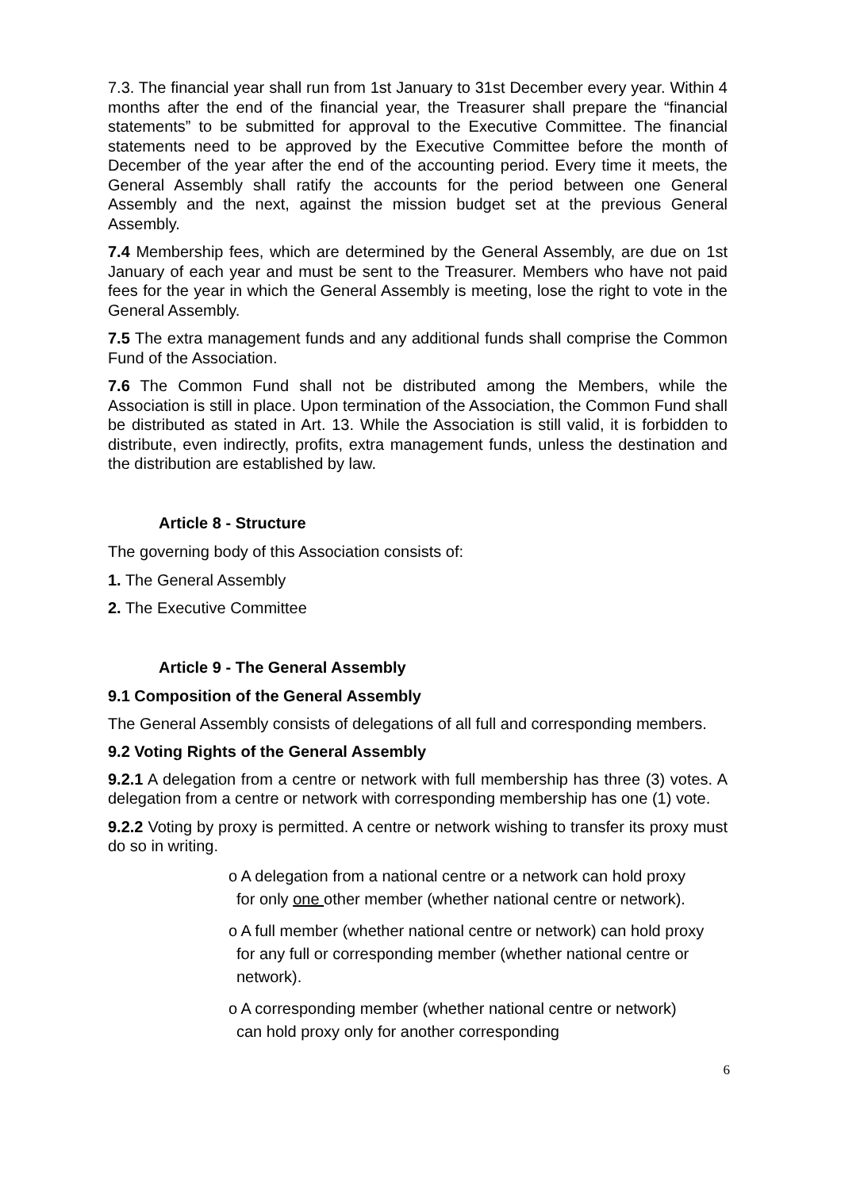7.3. The financial year shall run from 1st January to 31st December every year. Within 4 months after the end of the financial year, the Treasurer shall prepare the “financial statements” to be submitted for approval to the Executive Committee. The financial statements need to be approved by the Executive Committee before the month of December of the year after the end of the accounting period. Every time it meets, the General Assembly shall ratify the accounts for the period between one General Assembly and the next, against the mission budget set at the previous General Assembly.
7.4 Membership fees, which are determined by the General Assembly, are due on 1st January of each year and must be sent to the Treasurer. Members who have not paid fees for the year in which the General Assembly is meeting, lose the right to vote in the General Assembly.
7.5 The extra management funds and any additional funds shall comprise the Common Fund of the Association.
7.6 The Common Fund shall not be distributed among the Members, while the Association is still in place. Upon termination of the Association, the Common Fund shall be distributed as stated in Art. 13. While the Association is still valid, it is forbidden to distribute, even indirectly, profits, extra management funds, unless the destination and the distribution are established by law.
Article 8 - Structure
The governing body of this Association consists of:
1. The General Assembly
2. The Executive Committee
Article 9 - The General Assembly
9.1 Composition of the General Assembly
The General Assembly consists of delegations of all full and corresponding members.
9.2 Voting Rights of the General Assembly
9.2.1 A delegation from a centre or network with full membership has three (3) votes. A delegation from a centre or network with corresponding membership has one (1) vote.
9.2.2 Voting by proxy is permitted. A centre or network wishing to transfer its proxy must do so in writing.
o A delegation from a national centre or a network can hold proxy for only one other member (whether national centre or network).
o A full member (whether national centre or network) can hold proxy for any full or corresponding member (whether national centre or network).
o A corresponding member (whether national centre or network) can hold proxy only for another corresponding
6